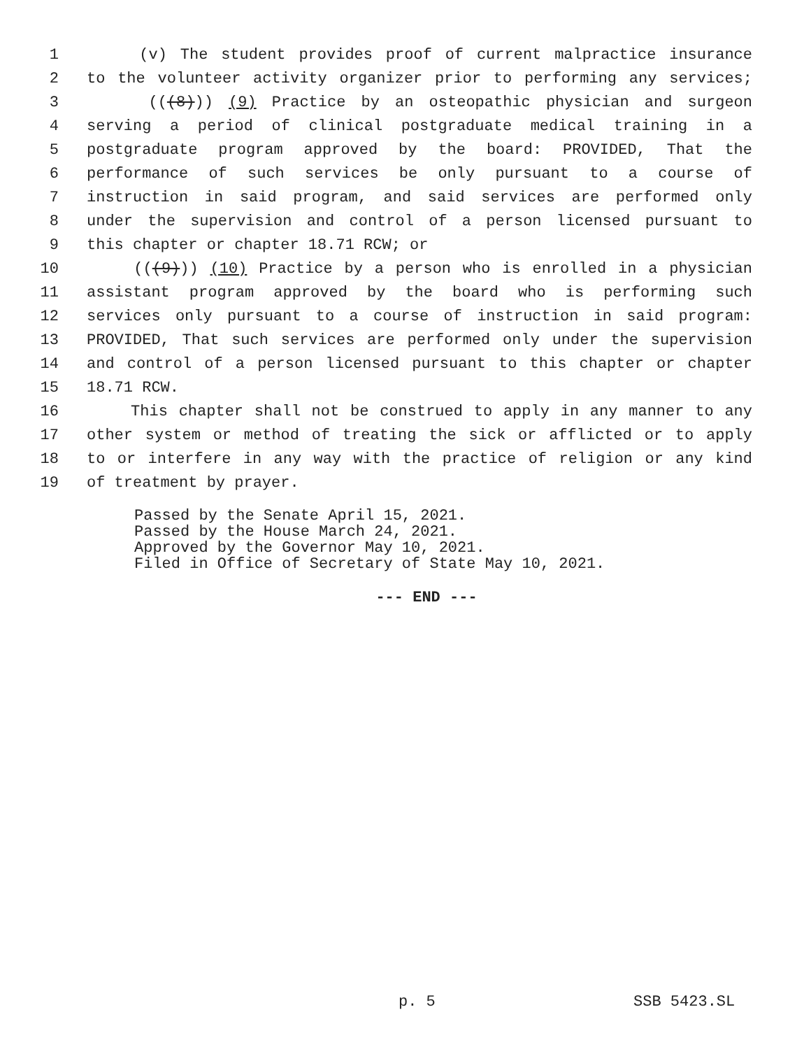1 (v) The student provides proof of current malpractice insurance
2 to the volunteer activity organizer prior to performing any services;
3 (((8))) (9) Practice by an osteopathic physician and surgeon
4 serving a period of clinical postgraduate medical training in a
5 postgraduate program approved by the board: PROVIDED, That the
6 performance of such services be only pursuant to a course of
7 instruction in said program, and said services are performed only
8 under the supervision and control of a person licensed pursuant to
9 this chapter or chapter 18.71 RCW; or
10 (((9))) (10) Practice by a person who is enrolled in a physician
11 assistant program approved by the board who is performing such
12 services only pursuant to a course of instruction in said program:
13 PROVIDED, That such services are performed only under the supervision
14 and control of a person licensed pursuant to this chapter or chapter
15 18.71 RCW.
16 This chapter shall not be construed to apply in any manner to any
17 other system or method of treating the sick or afflicted or to apply
18 to or interfere in any way with the practice of religion or any kind
19 of treatment by prayer.
Passed by the Senate April 15, 2021.
Passed by the House March 24, 2021.
Approved by the Governor May 10, 2021.
Filed in Office of Secretary of State May 10, 2021.
--- END ---
p. 5 SSB 5423.SL